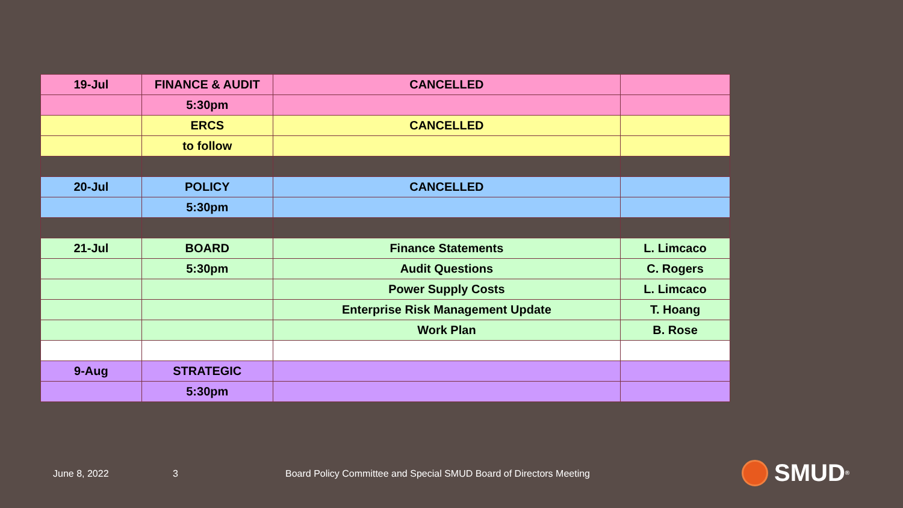| 19-Jul | FINANCE & AUDIT | CANCELLED | |
| | 5:30pm | | |
| | ERCS | CANCELLED | |
| | to follow | | |
| 20-Jul | POLICY | CANCELLED | |
| | 5:30pm | | |
| 21-Jul | BOARD | Finance Statements | L. Limcaco |
| | 5:30pm | Audit Questions | C. Rogers |
| | | Power Supply Costs | L. Limcaco |
| | | Enterprise Risk Management Update | T. Hoang |
| | | Work Plan | B. Rose |
| 9-Aug | STRATEGIC | | |
| | 5:30pm | | |
June 8, 2022 3
Board Policy Committee and Special SMUD Board of Directors Meeting
SMUD<sup>®</sup>